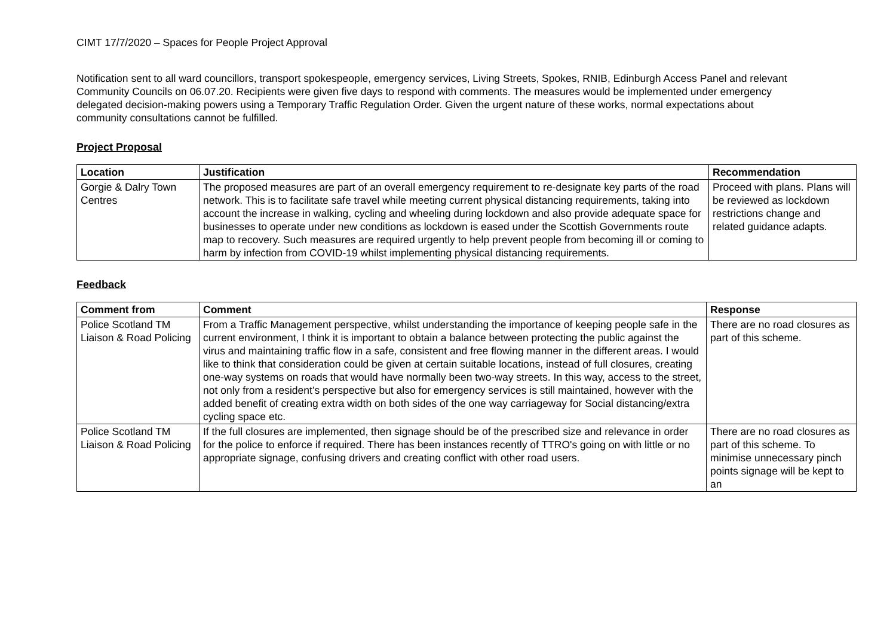CIMT 17/7/2020 – Spaces for People Project Approval
Notification sent to all ward councillors, transport spokespeople, emergency services, Living Streets, Spokes, RNIB, Edinburgh Access Panel and relevant Community Councils on 06.07.20. Recipients were given five days to respond with comments. The measures would be implemented under emergency delegated decision-making powers using a Temporary Traffic Regulation Order. Given the urgent nature of these works, normal expectations about community consultations cannot be fulfilled.
Project Proposal
| Location | Justification | Recommendation |
| --- | --- | --- |
| Gorgie & Dalry Town Centres | The proposed measures are part of an overall emergency requirement to re-designate key parts of the road network. This is to facilitate safe travel while meeting current physical distancing requirements, taking into account the increase in walking, cycling and wheeling during lockdown and also provide adequate space for businesses to operate under new conditions as lockdown is eased under the Scottish Governments route map to recovery. Such measures are required urgently to help prevent people from becoming ill or coming to harm by infection from COVID-19 whilst implementing physical distancing requirements. | Proceed with plans. Plans will be reviewed as lockdown restrictions change and related guidance adapts. |
Feedback
| Comment from | Comment | Response |
| --- | --- | --- |
| Police Scotland TM Liaison & Road Policing | From a Traffic Management perspective, whilst understanding the importance of keeping people safe in the current environment, I think it is important to obtain a balance between protecting the public against the virus and maintaining traffic flow in a safe, consistent and free flowing manner in the different areas. I would like to think that consideration could be given at certain suitable locations, instead of full closures, creating one-way systems on roads that would have normally been two-way streets. In this way, access to the street, not only from a resident’s perspective but also for emergency services is still maintained, however with the added benefit of creating extra width on both sides of the one way carriageway for Social distancing/extra cycling space etc. | There are no road closures as part of this scheme. |
| Police Scotland TM Liaison & Road Policing | If the full closures are implemented, then signage should be of the prescribed size and relevance in order for the police to enforce if required. There has been instances recently of TTRO's going on with little or no appropriate signage, confusing drivers and creating conflict with other road users. | There are no road closures as part of this scheme. To minimise unnecessary pinch points signage will be kept to an |